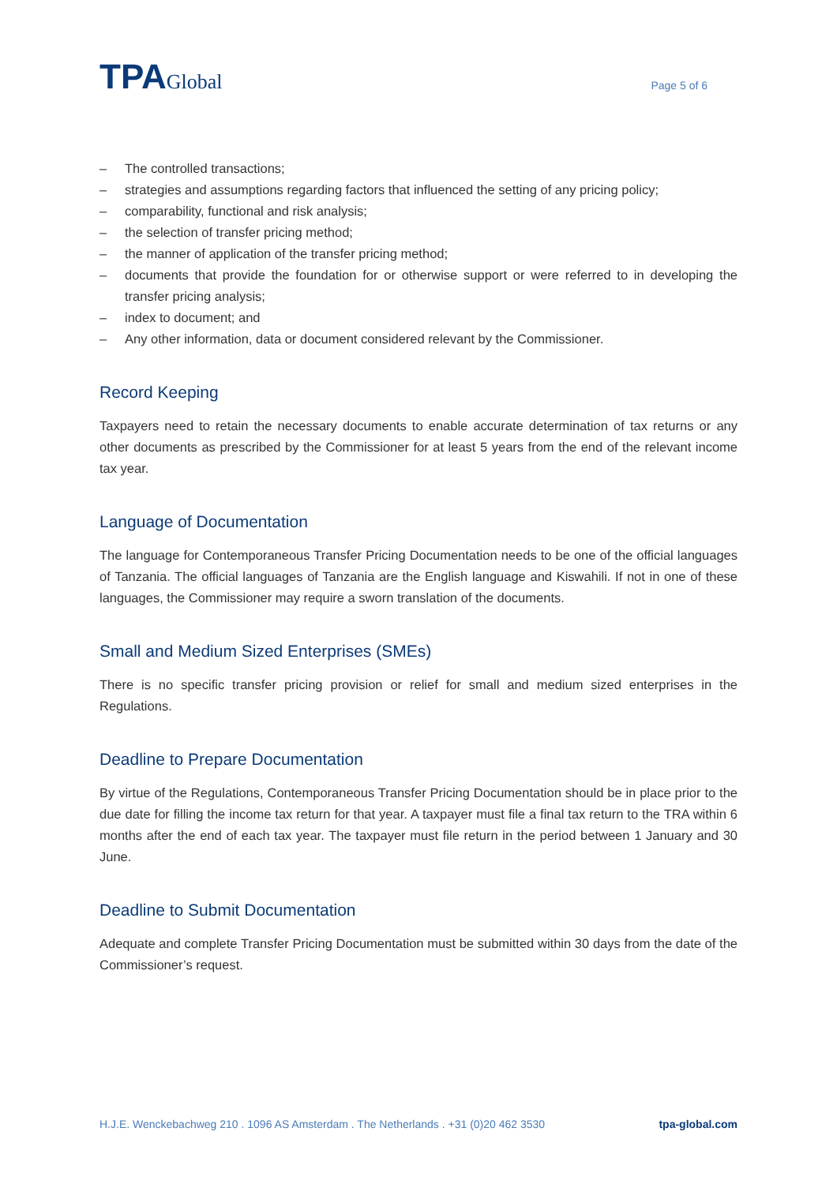TPAGlobal
Page 5 of 6
– The controlled transactions;
– strategies and assumptions regarding factors that influenced the setting of any pricing policy;
– comparability, functional and risk analysis;
– the selection of transfer pricing method;
– the manner of application of the transfer pricing method;
– documents that provide the foundation for or otherwise support or were referred to in developing the transfer pricing analysis;
– index to document; and
– Any other information, data or document considered relevant by the Commissioner.
Record Keeping
Taxpayers need to retain the necessary documents to enable accurate determination of tax returns or any other documents as prescribed by the Commissioner for at least 5 years from the end of the relevant income tax year.
Language of Documentation
The language for Contemporaneous Transfer Pricing Documentation needs to be one of the official languages of Tanzania. The official languages of Tanzania are the English language and Kiswahili. If not in one of these languages, the Commissioner may require a sworn translation of the documents.
Small and Medium Sized Enterprises (SMEs)
There is no specific transfer pricing provision or relief for small and medium sized enterprises in the Regulations.
Deadline to Prepare Documentation
By virtue of the Regulations, Contemporaneous Transfer Pricing Documentation should be in place prior to the due date for filling the income tax return for that year. A taxpayer must file a final tax return to the TRA within 6 months after the end of each tax year. The taxpayer must file return in the period between 1 January and 30 June.
Deadline to Submit Documentation
Adequate and complete Transfer Pricing Documentation must be submitted within 30 days from the date of the Commissioner’s request.
H.J.E. Wenckebachweg 210 . 1096 AS Amsterdam . The Netherlands . +31 (0)20 462 3530 tpa-global.com